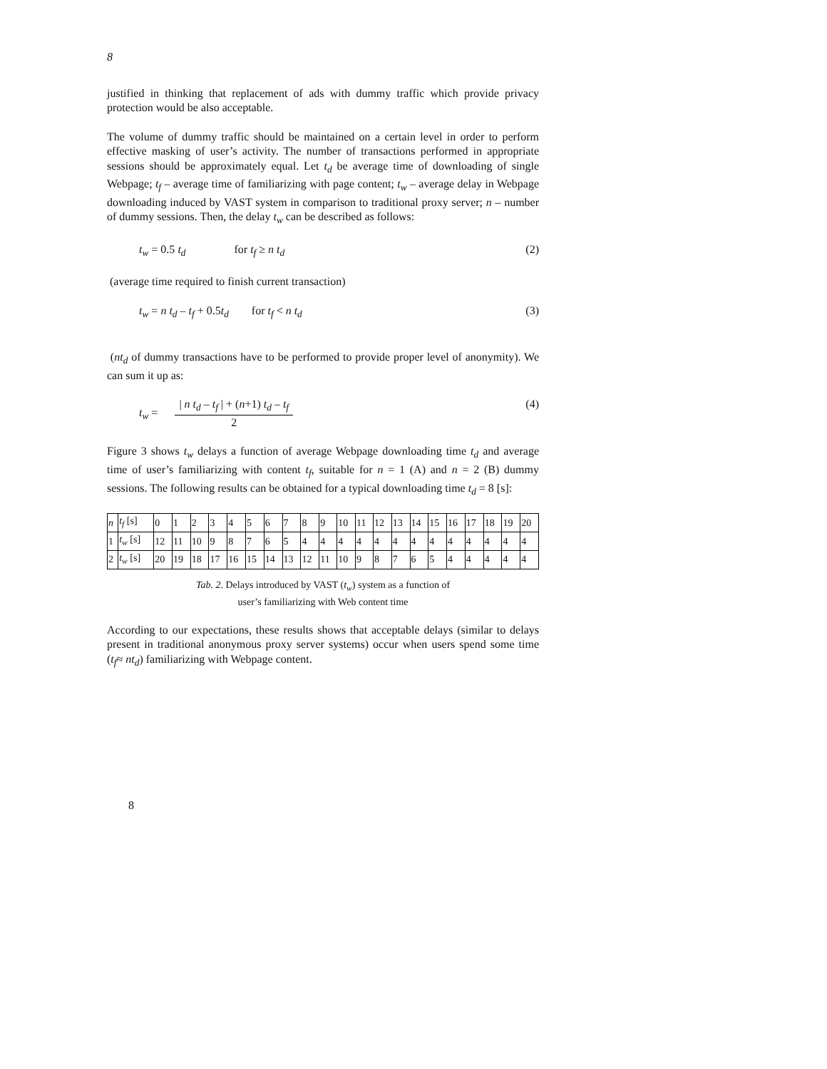8
justified in thinking that replacement of ads with dummy traffic which provide privacy protection would be also acceptable.
The volume of dummy traffic should be maintained on a certain level in order to perform effective masking of user’s activity. The number of transactions performed in appropriate sessions should be approximately equal. Let t<sub>d</sub> be average time of downloading of single Webpage; t<sub>f</sub> – average time of familiarizing with page content; t<sub>w</sub> – average delay in Webpage downloading induced by VAST system in comparison to traditional proxy server; n – number of dummy sessions. Then, the delay t<sub>w</sub> can be described as follows:
t<sub>w</sub> = 0.5 t<sub>d</sub> for t<sub>f</sub> ≥ n t<sub>d</sub> (2)
(average time required to finish current transaction)
t<sub>w</sub> = n t<sub>d</sub> – t<sub>f</sub> + 0.5t<sub>d</sub> for t<sub>f</sub> < n t<sub>d</sub> (3)
(nt<sub>d</sub> of dummy transactions have to be performed to provide proper level of anonymity). We can sum it up as:
t<sub>w</sub> =
| n t<sub>d</sub> – t<sub>f</sub> | + (n+1) t<sub>d</sub> – t<sub>f</sub>
2
(4)
Figure 3 shows t<sub>w</sub> delays a function of average Webpage downloading time t<sub>d</sub> and average time of user’s familiarizing with content t<sub>f</sub>, suitable for n = 1 (A) and n = 2 (B) dummy sessions. The following results can be obtained for a typical downloading time t<sub>d</sub> = 8 [s]:
| n | t<sub>f</sub> [s] | 0 | 1 | 2 | 3 | 4 | 5 | 6 | 7 | 8 | 9 | 10 | 11 | 12 | 13 | 14 | 15 | 16 | 17 | 18 | 19 | 20 |
| 1 | t<sub>w</sub> [s] | 12 | 11 | 10 | 9 | 8 | 7 | 6 | 5 | 4 | 4 | 4 | 4 | 4 | 4 | 4 | 4 | 4 | 4 | 4 | 4 | 4 |
| 2 | t<sub>w</sub> [s] | 20 | 19 | 18 | 17 | 16 | 15 | 14 | 13 | 12 | 11 | 10 | 9 | 8 | 7 | 6 | 5 | 4 | 4 | 4 | 4 | 4 |
Tab. 2. Delays introduced by VAST (t<sub>w</sub>) system as a function of
user’s familiarizing with Web content time
According to our expectations, these results shows that acceptable delays (similar to delays present in traditional anonymous proxy server systems) occur when users spend some time (t<sub>f</sub>≈ nt<sub>d</sub>) familiarizing with Webpage content.
8